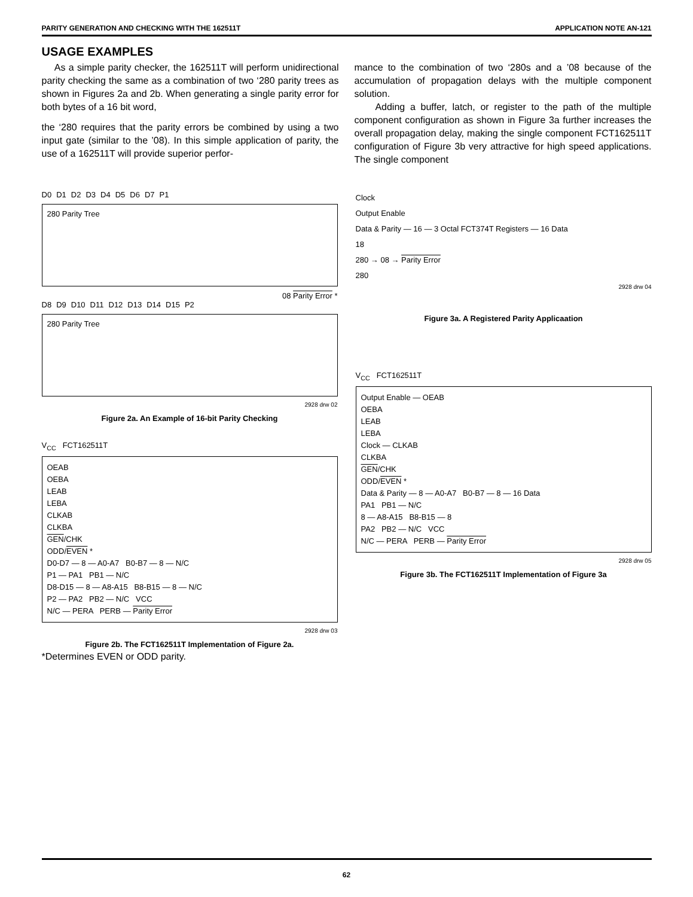PARITY GENERATION AND CHECKING WITH THE 162511T APPLICATION NOTE AN-121
USAGE EXAMPLES
As a simple parity checker, the 162511T will perform unidirectional parity checking the same as a combination of two ‘280 parity trees as shown in Figures 2a and 2b. When generating a single parity error for both bytes of a 16 bit word,
the ‘280 requires that the parity errors be combined by using a two input gate (similar to the ’08). In this simple application of parity, the use of a 162511T will provide superior perfor-
mance to the combination of two ‘280s and a ’08 because of the accumulation of propagation delays with the multiple component solution.
Adding a buffer, latch, or register to the path of the multiple component configuration as shown in Figure 3a further increases the overall propagation delay, making the single component FCT162511T configuration of Figure 3b very attractive for high speed applications. The single component
D0 D1 D2 D3 D4 D5 D6 D7 P1
280 Parity Tree
08 Parity Error *
D8 D9 D10 D11 D12 D13 D14 D15 P2
280 Parity Tree
2928 drw 02
Figure 2a. An Example of 16-bit Parity Checking
V<sub>CC</sub> FCT162511T
OEAB
OEBA
LEAB
LEBA
CLKAB
CLKBA
GEN/CHK
ODD/EVEN *
D0-D7 — 8 — A0-A7 B0-B7 — 8 — N/C
P1 — PA1 PB1 — N/C
D8-D15 — 8 — A8-A15 B8-B15 — 8 — N/C
P2 — PA2 PB2 — N/C VCC
N/C — PERA PERB — Parity Error
2928 drw 03
Figure 2b. The FCT162511T Implementation of Figure 2a.
*Determines EVEN or ODD parity.
Clock
Output Enable
Data & Parity — 16 — 3 Octal FCT374T Registers — 16 Data
18
280 → 08 → Parity Error
280
2928 drw 04
Figure 3a. A Registered Parity Applicaation
V<sub>CC</sub> FCT162511T
Output Enable — OEAB
OEBA
LEAB
LEBA
Clock — CLKAB
CLKBA
GEN/CHK
ODD/EVEN *
Data & Parity — 8 — A0-A7 B0-B7 — 8 — 16 Data
PA1 PB1 — N/C
8 — A8-A15 B8-B15 — 8
PA2 PB2 — N/C VCC
N/C — PERA PERB — Parity Error
2928 drw 05
Figure 3b. The FCT162511T Implementation of Figure 3a
62